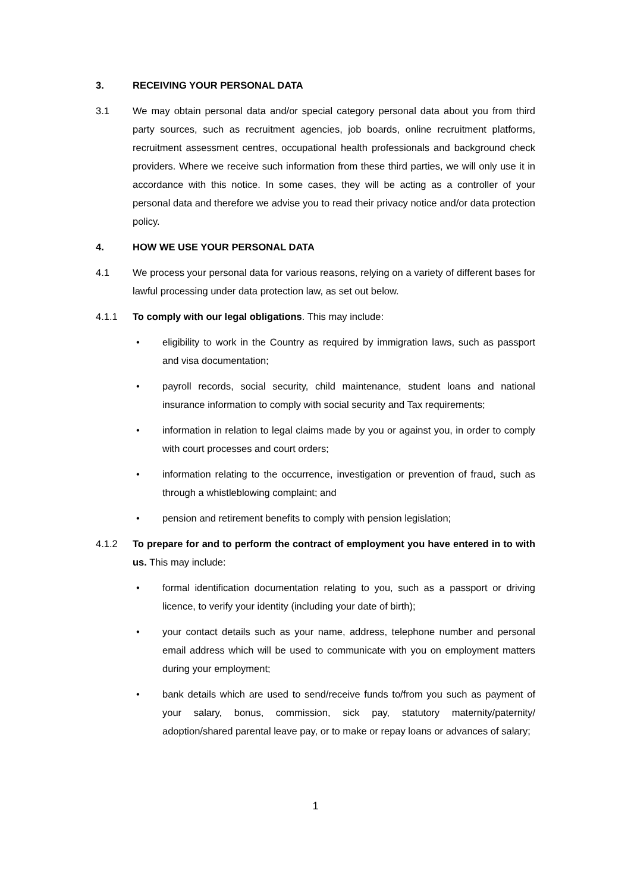3. RECEIVING YOUR PERSONAL DATA
3.1 We may obtain personal data and/or special category personal data about you from third party sources, such as recruitment agencies, job boards, online recruitment platforms, recruitment assessment centres, occupational health professionals and background check providers. Where we receive such information from these third parties, we will only use it in accordance with this notice. In some cases, they will be acting as a controller of your personal data and therefore we advise you to read their privacy notice and/or data protection policy.
4. HOW WE USE YOUR PERSONAL DATA
4.1 We process your personal data for various reasons, relying on a variety of different bases for lawful processing under data protection law, as set out below.
4.1.1 To comply with our legal obligations. This may include:
• eligibility to work in the Country as required by immigration laws, such as passport and visa documentation;
• payroll records, social security, child maintenance, student loans and national insurance information to comply with social security and Tax requirements;
• information in relation to legal claims made by you or against you, in order to comply with court processes and court orders;
• information relating to the occurrence, investigation or prevention of fraud, such as through a whistleblowing complaint; and
• pension and retirement benefits to comply with pension legislation;
4.1.2 To prepare for and to perform the contract of employment you have entered in to with us. This may include:
• formal identification documentation relating to you, such as a passport or driving licence, to verify your identity (including your date of birth);
• your contact details such as your name, address, telephone number and personal email address which will be used to communicate with you on employment matters during your employment;
• bank details which are used to send/receive funds to/from you such as payment of your salary, bonus, commission, sick pay, statutory maternity/paternity/ adoption/shared parental leave pay, or to make or repay loans or advances of salary;
1